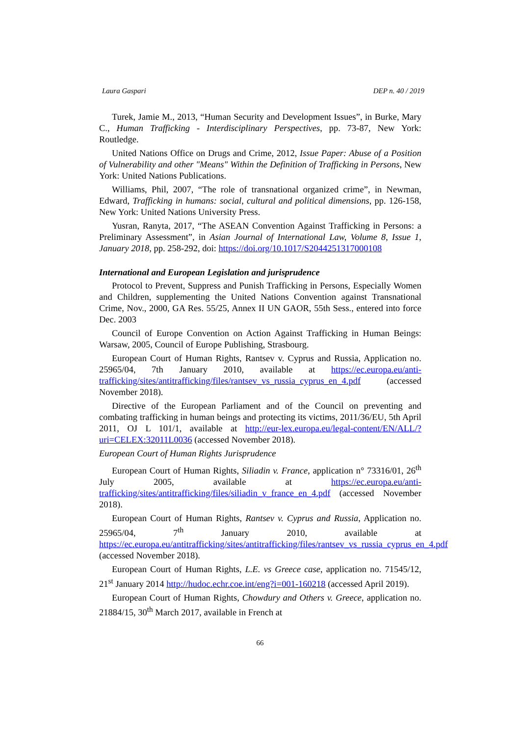Laura Gaspari DEP n. 40 / 2019
Turek, Jamie M., 2013, “Human Security and Development Issues”, in Burke, Mary C., Human Trafficking - Interdisciplinary Perspectives, pp. 73-87, New York: Routledge.
United Nations Office on Drugs and Crime, 2012, Issue Paper: Abuse of a Position of Vulnerability and other "Means" Within the Definition of Trafficking in Persons, New York: United Nations Publications.
Williams, Phil, 2007, “The role of transnational organized crime”, in Newman, Edward, Trafficking in humans: social, cultural and political dimensions, pp. 126-158, New York: United Nations University Press.
Yusran, Ranyta, 2017, “The ASEAN Convention Against Trafficking in Persons: a Preliminary Assessment”, in Asian Journal of International Law, Volume 8, Issue 1, January 2018, pp. 258-292, doi: https://doi.org/10.1017/S2044251317000108
International and European Legislation and jurisprudence
Protocol to Prevent, Suppress and Punish Trafficking in Persons, Especially Women and Children, supplementing the United Nations Convention against Transnational Crime, Nov., 2000, GA Res. 55/25, Annex II UN GAOR, 55th Sess., entered into force Dec. 2003
Council of Europe Convention on Action Against Trafficking in Human Beings: Warsaw, 2005, Council of Europe Publishing, Strasbourg.
European Court of Human Rights, Rantsev v. Cyprus and Russia, Application no. 25965/04, 7th January 2010, available at https://ec.europa.eu/anti-trafficking/sites/antitrafficking/files/rantsev_vs_russia_cyprus_en_4.pdf (accessed November 2018).
Directive of the European Parliament and of the Council on preventing and combating trafficking in human beings and protecting its victims, 2011/36/EU, 5th April 2011, OJ L 101/1, available at http://eur-lex.europa.eu/legal-content/EN/ALL/?uri=CELEX:32011L0036 (accessed November 2018).
European Court of Human Rights Jurisprudence
European Court of Human Rights, Siliadin v. France, application n° 73316/01, 26<sup>th</sup> July 2005, available at https://ec.europa.eu/anti-trafficking/sites/antitrafficking/files/siliadin_v_france_en_4.pdf (accessed November 2018).
European Court of Human Rights, Rantsev v. Cyprus and Russia, Application no. 25965/04, 7<sup>th</sup> January 2010, available at https://ec.europa.eu/antitrafficking/sites/antitrafficking/files/rantsev_vs_russia_cyprus_en_4.pdf (accessed November 2018).
European Court of Human Rights, L.E. vs Greece case, application no. 71545/12, 21<sup>st</sup> January 2014 http://hudoc.echr.coe.int/eng?i=001-160218 (accessed April 2019).
European Court of Human Rights, Chowdury and Others v. Greece, application no. 21884/15, 30<sup>th</sup> March 2017, available in French at
66